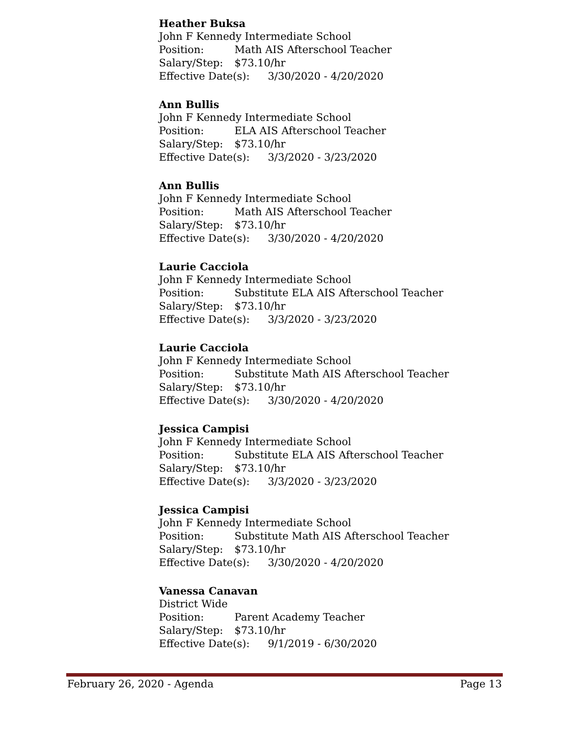Heather Buksa
John F Kennedy Intermediate School
Position: Math AIS Afterschool Teacher
Salary/Step: $73.10/hr
Effective Date(s): 3/30/2020 - 4/20/2020
Ann Bullis
John F Kennedy Intermediate School
Position: ELA AIS Afterschool Teacher
Salary/Step: $73.10/hr
Effective Date(s): 3/3/2020 - 3/23/2020
Ann Bullis
John F Kennedy Intermediate School
Position: Math AIS Afterschool Teacher
Salary/Step: $73.10/hr
Effective Date(s): 3/30/2020 - 4/20/2020
Laurie Cacciola
John F Kennedy Intermediate School
Position: Substitute ELA AIS Afterschool Teacher
Salary/Step: $73.10/hr
Effective Date(s): 3/3/2020 - 3/23/2020
Laurie Cacciola
John F Kennedy Intermediate School
Position: Substitute Math AIS Afterschool Teacher
Salary/Step: $73.10/hr
Effective Date(s): 3/30/2020 - 4/20/2020
Jessica Campisi
John F Kennedy Intermediate School
Position: Substitute ELA AIS Afterschool Teacher
Salary/Step: $73.10/hr
Effective Date(s): 3/3/2020 - 3/23/2020
Jessica Campisi
John F Kennedy Intermediate School
Position: Substitute Math AIS Afterschool Teacher
Salary/Step: $73.10/hr
Effective Date(s): 3/30/2020 - 4/20/2020
Vanessa Canavan
District Wide
Position: Parent Academy Teacher
Salary/Step: $73.10/hr
Effective Date(s): 9/1/2019 - 6/30/2020
February 26, 2020 - Agenda Page 13